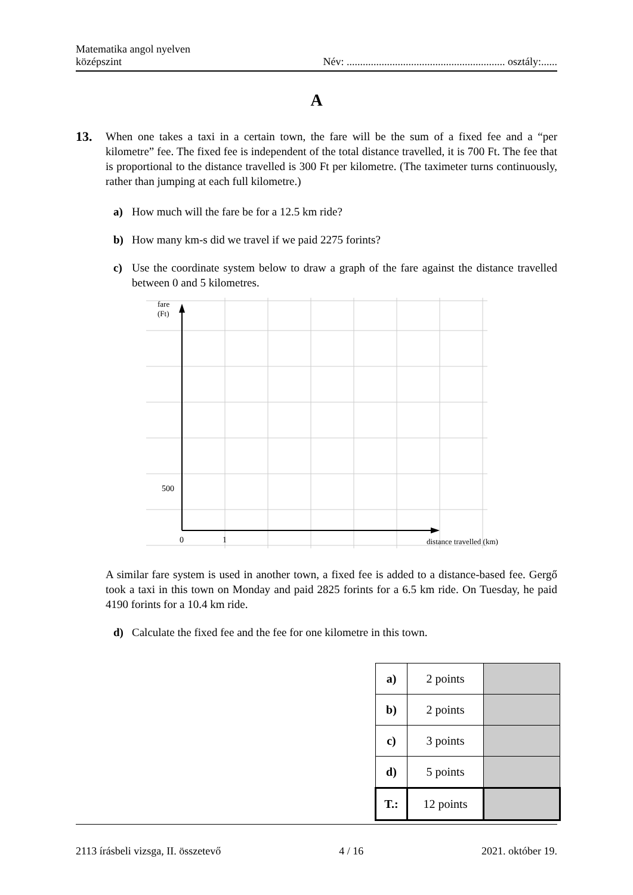Matematika angol nyelven
középszint
Név: ........................................................... osztály:......
A
13.
When one takes a taxi in a certain town, the fare will be the sum of a fixed fee and a “per kilometre” fee. The fixed fee is independent of the total distance travelled, it is 700 Ft. The fee that is proportional to the distance travelled is 300 Ft per kilometre. (The taximeter turns continuously, rather than jumping at each full kilometre.)
a) How much will the fare be for a 12.5 km ride?
b) How many km-s did we travel if we paid 2275 forints?
c) Use the coordinate system below to draw a graph of the fare against the distance travelled between 0 and 5 kilometres.
fare
(Ft)
500
0
1
distance travelled (km)
A similar fare system is used in another town, a fixed fee is added to a distance-based fee. Gergő took a taxi in this town on Monday and paid 2825 forints for a 6.5 km ride. On Tuesday, he paid 4190 forints for a 10.4 km ride.
d) Calculate the fixed fee and the fee for one kilometre in this town.
| a) | 2 points | |
| b) | 2 points | |
| c) | 3 points | |
| d) | 5 points | |
| T.: | 12 points | |
2113 írásbeli vizsga, II. összetevő 4 / 16 2021. október 19.